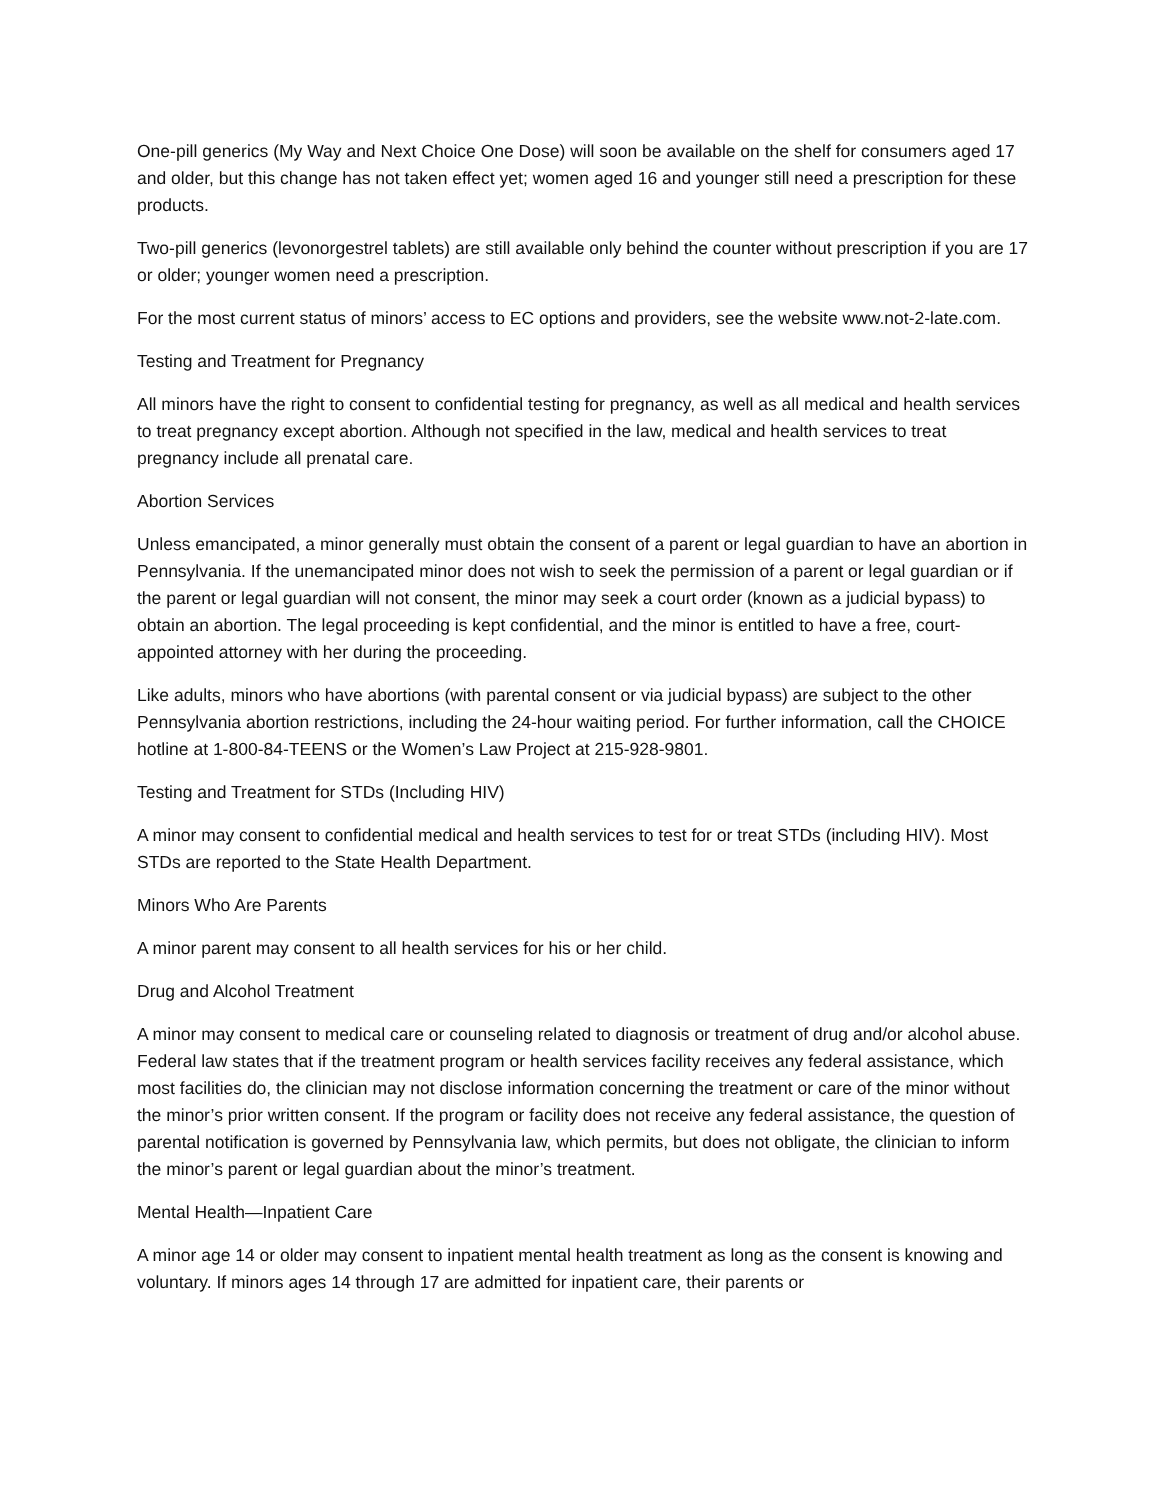One-pill generics (My Way and Next Choice One Dose) will soon be available on the shelf for consumers aged 17 and older, but this change has not taken effect yet; women aged 16 and younger still need a prescription for these products.
Two-pill generics (levonorgestrel tablets) are still available only behind the counter without prescription if you are 17 or older; younger women need a prescription.
For the most current status of minors’ access to EC options and providers, see the website www.not-2-late.com.
Testing and Treatment for Pregnancy
All minors have the right to consent to confidential testing for pregnancy, as well as all medical and health services to treat pregnancy except abortion. Although not specified in the law, medical and health services to treat pregnancy include all prenatal care.
Abortion Services
Unless emancipated, a minor generally must obtain the consent of a parent or legal guardian to have an abortion in Pennsylvania. If the unemancipated minor does not wish to seek the permission of a parent or legal guardian or if the parent or legal guardian will not consent, the minor may seek a court order (known as a judicial bypass) to obtain an abortion. The legal proceeding is kept confidential, and the minor is entitled to have a free, court-appointed attorney with her during the proceeding.
Like adults, minors who have abortions (with parental consent or via judicial bypass) are subject to the other Pennsylvania abortion restrictions, including the 24-hour waiting period. For further information, call the CHOICE hotline at 1-800-84-TEENS or the Women’s Law Project at 215-928-9801.
Testing and Treatment for STDs (Including HIV)
A minor may consent to confidential medical and health services to test for or treat STDs (including HIV). Most STDs are reported to the State Health Department.
Minors Who Are Parents
A minor parent may consent to all health services for his or her child.
Drug and Alcohol Treatment
A minor may consent to medical care or counseling related to diagnosis or treatment of drug and/or alcohol abuse. Federal law states that if the treatment program or health services facility receives any federal assistance, which most facilities do, the clinician may not disclose information concerning the treatment or care of the minor without the minor’s prior written consent. If the program or facility does not receive any federal assistance, the question of parental notification is governed by Pennsylvania law, which permits, but does not obligate, the clinician to inform the minor’s parent or legal guardian about the minor’s treatment.
Mental Health—Inpatient Care
A minor age 14 or older may consent to inpatient mental health treatment as long as the consent is knowing and voluntary. If minors ages 14 through 17 are admitted for inpatient care, their parents or